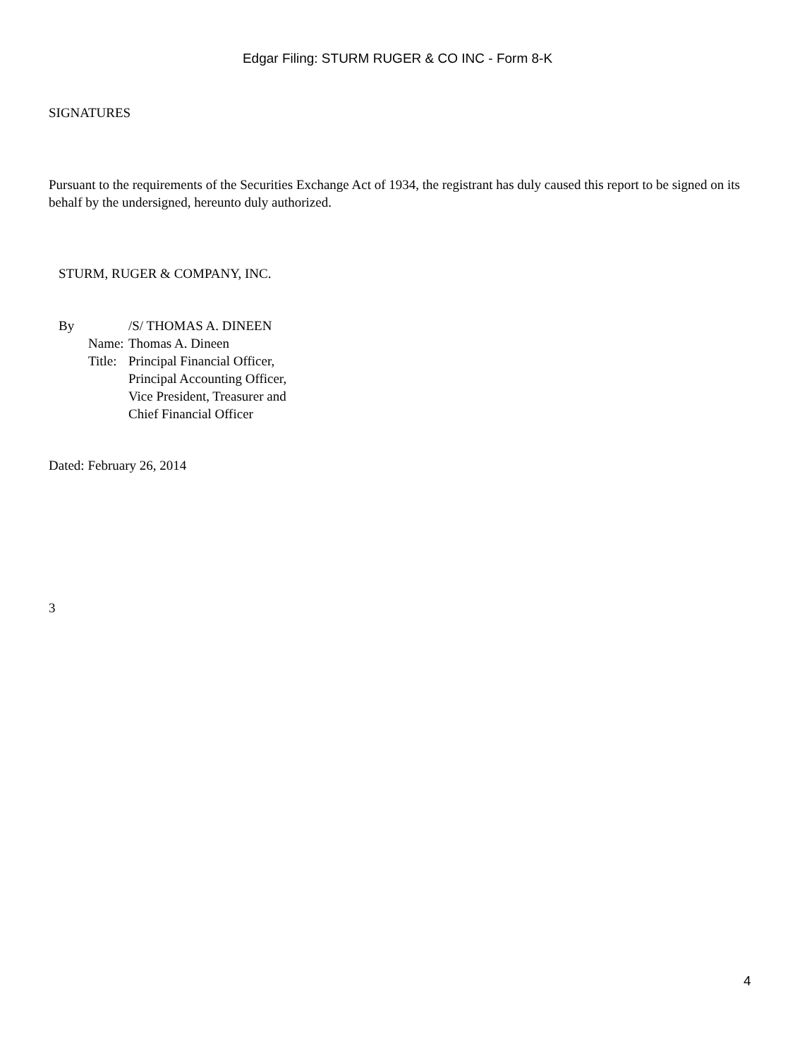Edgar Filing: STURM RUGER & CO INC - Form 8-K
SIGNATURES
Pursuant to the requirements of the Securities Exchange Act of 1934, the registrant has duly caused this report to be signed on its behalf by the undersigned, hereunto duly authorized.
STURM, RUGER & COMPANY, INC.
| By | | /S/ THOMAS A. DINEEN |
| | Name: | Thomas A. Dineen |
| | Title: | Principal Financial Officer, Principal Accounting Officer, Vice President, Treasurer and Chief Financial Officer |
Dated: February 26, 2014
3
4